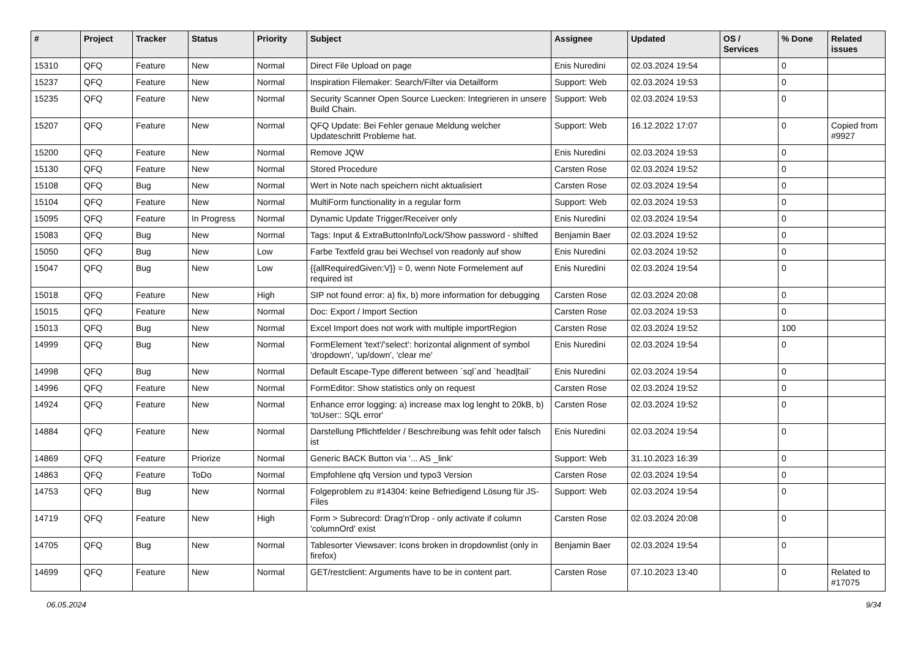| # | Project | Tracker | Status | Priority | Subject | Assignee | Updated | OS / Services | % Done | Related issues |
| --- | --- | --- | --- | --- | --- | --- | --- | --- | --- | --- |
| 15310 | QFQ | Feature | New | Normal | Direct File Upload on page | Enis Nuredini | 02.03.2024 19:54 | | 0 | |
| 15237 | QFQ | Feature | New | Normal | Inspiration Filemaker: Search/Filter via Detailform | Support: Web | 02.03.2024 19:53 | | 0 | |
| 15235 | QFQ | Feature | New | Normal | Security Scanner Open Source Luecken: Integrieren in unsere Build Chain. | Support: Web | 02.03.2024 19:53 | | 0 | |
| 15207 | QFQ | Feature | New | Normal | QFQ Update: Bei Fehler genaue Meldung welcher Updateschritt Probleme hat. | Support: Web | 16.12.2022 17:07 | | 0 | Copied from #9927 |
| 15200 | QFQ | Feature | New | Normal | Remove JQW | Enis Nuredini | 02.03.2024 19:53 | | 0 | |
| 15130 | QFQ | Feature | New | Normal | Stored Procedure | Carsten Rose | 02.03.2024 19:52 | | 0 | |
| 15108 | QFQ | Bug | New | Normal | Wert in Note nach speichern nicht aktualisiert | Carsten Rose | 02.03.2024 19:54 | | 0 | |
| 15104 | QFQ | Feature | New | Normal | MultiForm functionality in a regular form | Support: Web | 02.03.2024 19:53 | | 0 | |
| 15095 | QFQ | Feature | In Progress | Normal | Dynamic Update Trigger/Receiver only | Enis Nuredini | 02.03.2024 19:54 | | 0 | |
| 15083 | QFQ | Bug | New | Normal | Tags: Input & ExtraButtonInfo/Lock/Show password - shifted | Benjamin Baer | 02.03.2024 19:52 | | 0 | |
| 15050 | QFQ | Bug | New | Low | Farbe Textfeld grau bei Wechsel von readonly auf show | Enis Nuredini | 02.03.2024 19:52 | | 0 | |
| 15047 | QFQ | Bug | New | Low | {{allRequiredGiven:V}} = 0, wenn Note Formelement auf required ist | Enis Nuredini | 02.03.2024 19:54 | | 0 | |
| 15018 | QFQ | Feature | New | High | SIP not found error: a) fix, b) more information for debugging | Carsten Rose | 02.03.2024 20:08 | | 0 | |
| 15015 | QFQ | Feature | New | Normal | Doc: Export / Import Section | Carsten Rose | 02.03.2024 19:53 | | 0 | |
| 15013 | QFQ | Bug | New | Normal | Excel Import does not work with multiple importRegion | Carsten Rose | 02.03.2024 19:52 | | 100 | |
| 14999 | QFQ | Bug | New | Normal | FormElement 'text'/'select': horizontal alignment of symbol 'dropdown', 'up/down', 'clear me' | Enis Nuredini | 02.03.2024 19:54 | | 0 | |
| 14998 | QFQ | Bug | New | Normal | Default Escape-Type different between `sql`and `head/tail` | Enis Nuredini | 02.03.2024 19:54 | | 0 | |
| 14996 | QFQ | Feature | New | Normal | FormEditor: Show statistics only on request | Carsten Rose | 02.03.2024 19:52 | | 0 | |
| 14924 | QFQ | Feature | New | Normal | Enhance error logging: a) increase max log lenght to 20kB, b) 'toUser:: SQL error' | Carsten Rose | 02.03.2024 19:52 | | 0 | |
| 14884 | QFQ | Feature | New | Normal | Darstellung Pflichtfelder / Beschreibung was fehlt oder falsch ist | Enis Nuredini | 02.03.2024 19:54 | | 0 | |
| 14869 | QFQ | Feature | Priorize | Normal | Generic BACK Button via '... AS _link' | Support: Web | 31.10.2023 16:39 | | 0 | |
| 14863 | QFQ | Feature | ToDo | Normal | Empfohlene qfq Version und typo3 Version | Carsten Rose | 02.03.2024 19:54 | | 0 | |
| 14753 | QFQ | Bug | New | Normal | Folgeproblem zu #14304: keine Befriedigend Lösung für JS-Files | Support: Web | 02.03.2024 19:54 | | 0 | |
| 14719 | QFQ | Feature | New | High | Form > Subrecord: Drag'n'Drop - only activate if column 'columnOrd' exist | Carsten Rose | 02.03.2024 20:08 | | 0 | |
| 14705 | QFQ | Bug | New | Normal | Tablesorter Viewsaver: Icons broken in dropdownlist (only in firefox) | Benjamin Baer | 02.03.2024 19:54 | | 0 | |
| 14699 | QFQ | Feature | New | Normal | GET/restclient: Arguments have to be in content part. | Carsten Rose | 07.10.2023 13:40 | | 0 | Related to #17075 |
06.05.2024 9/34